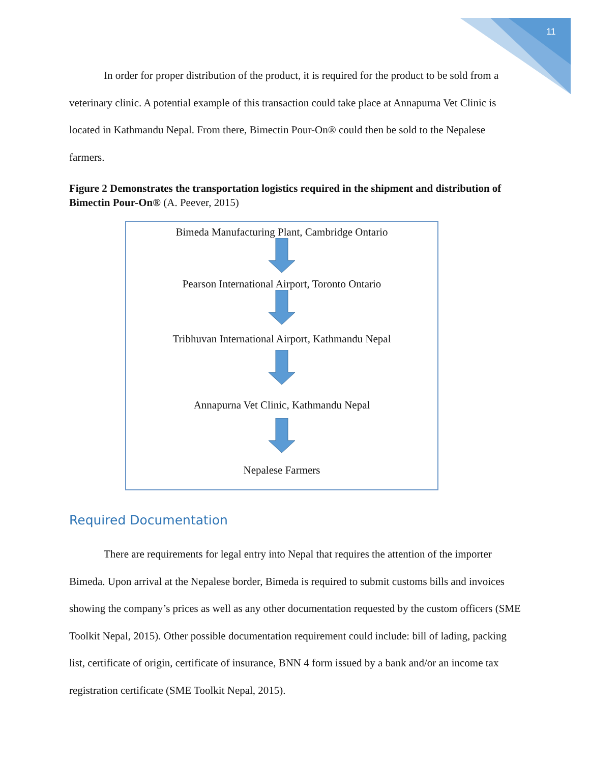11
In order for proper distribution of the product, it is required for the product to be sold from a veterinary clinic. A potential example of this transaction could take place at Annapurna Vet Clinic is located in Kathmandu Nepal. From there, Bimectin Pour-On® could then be sold to the Nepalese farmers.
Figure 2 Demonstrates the transportation logistics required in the shipment and distribution of Bimectin Pour-On® (A. Peever, 2015)
Bimeda Manufacturing Plant, Cambridge Ontario
Pearson International Airport, Toronto Ontario
Tribhuvan International Airport, Kathmandu Nepal
Annapurna Vet Clinic, Kathmandu Nepal
Nepalese Farmers
Required Documentation
There are requirements for legal entry into Nepal that requires the attention of the importer Bimeda. Upon arrival at the Nepalese border, Bimeda is required to submit customs bills and invoices showing the company’s prices as well as any other documentation requested by the custom officers (SME Toolkit Nepal, 2015). Other possible documentation requirement could include: bill of lading, packing list, certificate of origin, certificate of insurance, BNN 4 form issued by a bank and/or an income tax registration certificate (SME Toolkit Nepal, 2015).